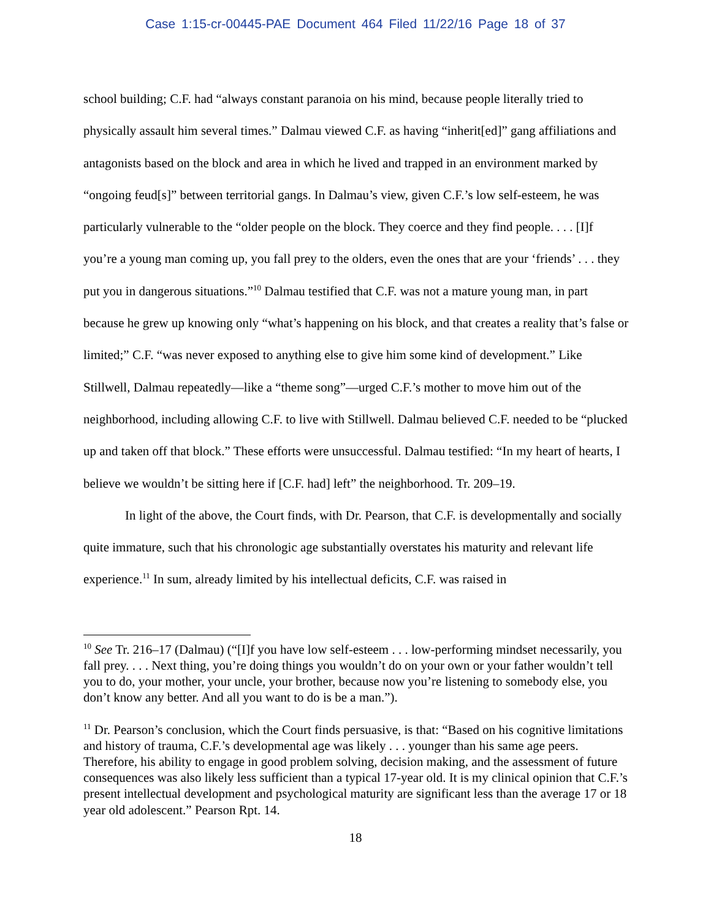Case 1:15-cr-00445-PAE Document 464 Filed 11/22/16 Page 18 of 37
school building; C.F. had “always constant paranoia on his mind, because people literally tried to physically assault him several times.” Dalmau viewed C.F. as having “inherit[ed]” gang affiliations and antagonists based on the block and area in which he lived and trapped in an environment marked by “ongoing feud[s]” between territorial gangs. In Dalmau’s view, given C.F.’s low self-esteem, he was particularly vulnerable to the “older people on the block. They coerce and they find people. . . . [I]f you’re a young man coming up, you fall prey to the olders, even the ones that are your ‘friends’ . . . they put you in dangerous situations.”<sup>10</sup> Dalmau testified that C.F. was not a mature young man, in part because he grew up knowing only “what’s happening on his block, and that creates a reality that’s false or limited;” C.F. “was never exposed to anything else to give him some kind of development.” Like Stillwell, Dalmau repeatedly—like a “theme song”—urged C.F.’s mother to move him out of the neighborhood, including allowing C.F. to live with Stillwell. Dalmau believed C.F. needed to be “plucked up and taken off that block.” These efforts were unsuccessful. Dalmau testified: “In my heart of hearts, I believe we wouldn’t be sitting here if [C.F. had] left” the neighborhood. Tr. 209–19.
In light of the above, the Court finds, with Dr. Pearson, that C.F. is developmentally and socially quite immature, such that his chronologic age substantially overstates his maturity and relevant life experience.<sup>11</sup> In sum, already limited by his intellectual deficits, C.F. was raised in
<sup>10</sup> See Tr. 216–17 (Dalmau) (“[I]f you have low self-esteem . . . low-performing mindset necessarily, you fall prey. . . . Next thing, you’re doing things you wouldn’t do on your own or your father wouldn’t tell you to do, your mother, your uncle, your brother, because now you’re listening to somebody else, you don’t know any better. And all you want to do is be a man.”).
<sup>11</sup> Dr. Pearson’s conclusion, which the Court finds persuasive, is that: “Based on his cognitive limitations and history of trauma, C.F.’s developmental age was likely . . . younger than his same age peers. Therefore, his ability to engage in good problem solving, decision making, and the assessment of future consequences was also likely less sufficient than a typical 17-year old. It is my clinical opinion that C.F.’s present intellectual development and psychological maturity are significant less than the average 17 or 18 year old adolescent.” Pearson Rpt. 14.
18